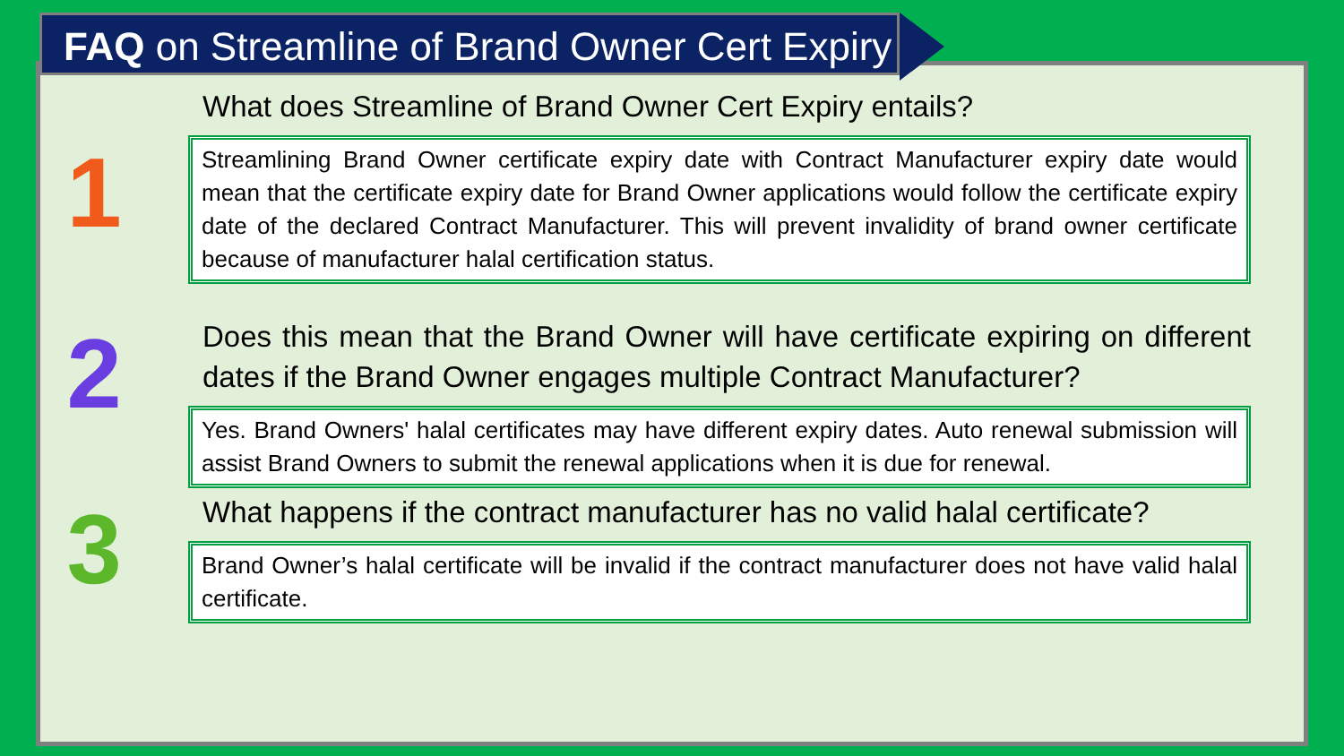FAQ on Streamline of Brand Owner Cert Expiry
What does Streamline of Brand Owner Cert Expiry entails?
1
Streamlining Brand Owner certificate expiry date with Contract Manufacturer expiry date would mean that the certificate expiry date for Brand Owner applications would follow the certificate expiry date of the declared Contract Manufacturer. This will prevent invalidity of brand owner certificate because of manufacturer halal certification status.
2
Does this mean that the Brand Owner will have certificate expiring on different dates if the Brand Owner engages multiple Contract Manufacturer?
Yes. Brand Owners' halal certificates may have different expiry dates. Auto renewal submission will assist Brand Owners to submit the renewal applications when it is due for renewal.
3
What happens if the contract manufacturer has no valid halal certificate?
Brand Owner’s halal certificate will be invalid if the contract manufacturer does not have valid halal certificate.